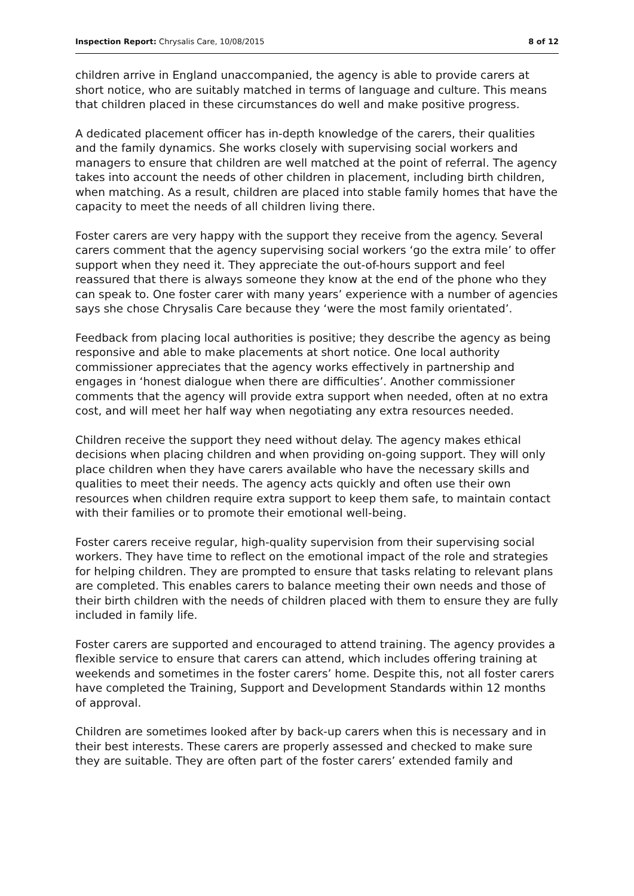Inspection Report: Chrysalis Care, 10/08/2015 8 of 12
children arrive in England unaccompanied, the agency is able to provide carers at short notice, who are suitably matched in terms of language and culture. This means that children placed in these circumstances do well and make positive progress.
A dedicated placement officer has in-depth knowledge of the carers, their qualities and the family dynamics. She works closely with supervising social workers and managers to ensure that children are well matched at the point of referral. The agency takes into account the needs of other children in placement, including birth children, when matching. As a result, children are placed into stable family homes that have the capacity to meet the needs of all children living there.
Foster carers are very happy with the support they receive from the agency. Several carers comment that the agency supervising social workers ‘go the extra mile’ to offer support when they need it. They appreciate the out-of-hours support and feel reassured that there is always someone they know at the end of the phone who they can speak to. One foster carer with many years’ experience with a number of agencies says she chose Chrysalis Care because they ‘were the most family orientated’.
Feedback from placing local authorities is positive; they describe the agency as being responsive and able to make placements at short notice. One local authority commissioner appreciates that the agency works effectively in partnership and engages in ‘honest dialogue when there are difficulties’. Another commissioner comments that the agency will provide extra support when needed, often at no extra cost, and will meet her half way when negotiating any extra resources needed.
Children receive the support they need without delay. The agency makes ethical decisions when placing children and when providing on-going support. They will only place children when they have carers available who have the necessary skills and qualities to meet their needs. The agency acts quickly and often use their own resources when children require extra support to keep them safe, to maintain contact with their families or to promote their emotional well-being.
Foster carers receive regular, high-quality supervision from their supervising social workers. They have time to reflect on the emotional impact of the role and strategies for helping children. They are prompted to ensure that tasks relating to relevant plans are completed. This enables carers to balance meeting their own needs and those of their birth children with the needs of children placed with them to ensure they are fully included in family life.
Foster carers are supported and encouraged to attend training. The agency provides a flexible service to ensure that carers can attend, which includes offering training at weekends and sometimes in the foster carers’ home. Despite this, not all foster carers have completed the Training, Support and Development Standards within 12 months of approval.
Children are sometimes looked after by back-up carers when this is necessary and in their best interests. These carers are properly assessed and checked to make sure they are suitable. They are often part of the foster carers’ extended family and